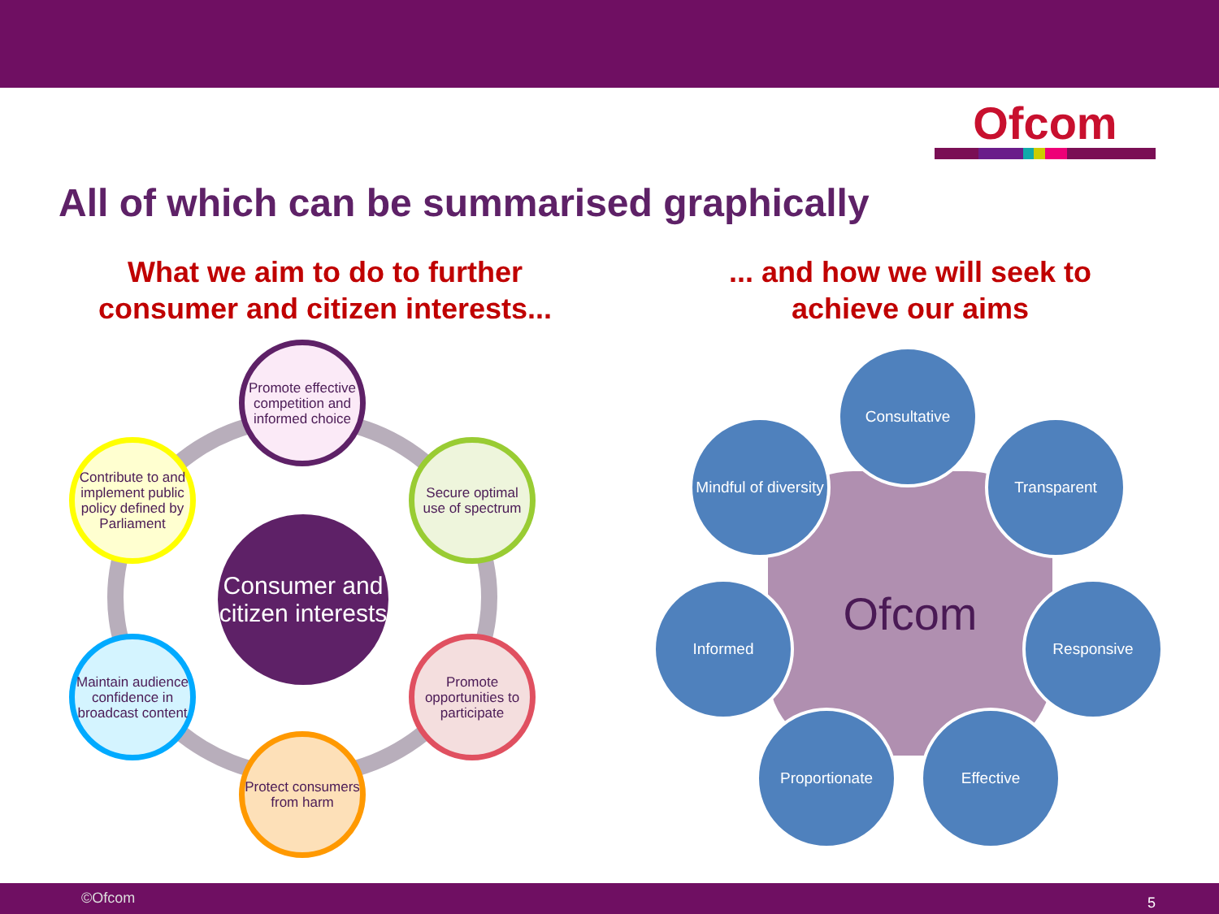Ofcom
All of which can be summarised graphically
What we aim to do to further consumer and citizen interests...
... and how we will seek to achieve our aims
Consumer and citizen interests
Promote effective competition and informed choice
Secure optimal use of spectrum
Promote opportunities to participate
Protect consumers from harm
Maintain audience confidence in broadcast content
Contribute to and implement public policy defined by Parliament
Ofcom
Consultative
Transparent
Mindful of diversity
Informed Responsive
Proportionate Effective
©Ofcom 5